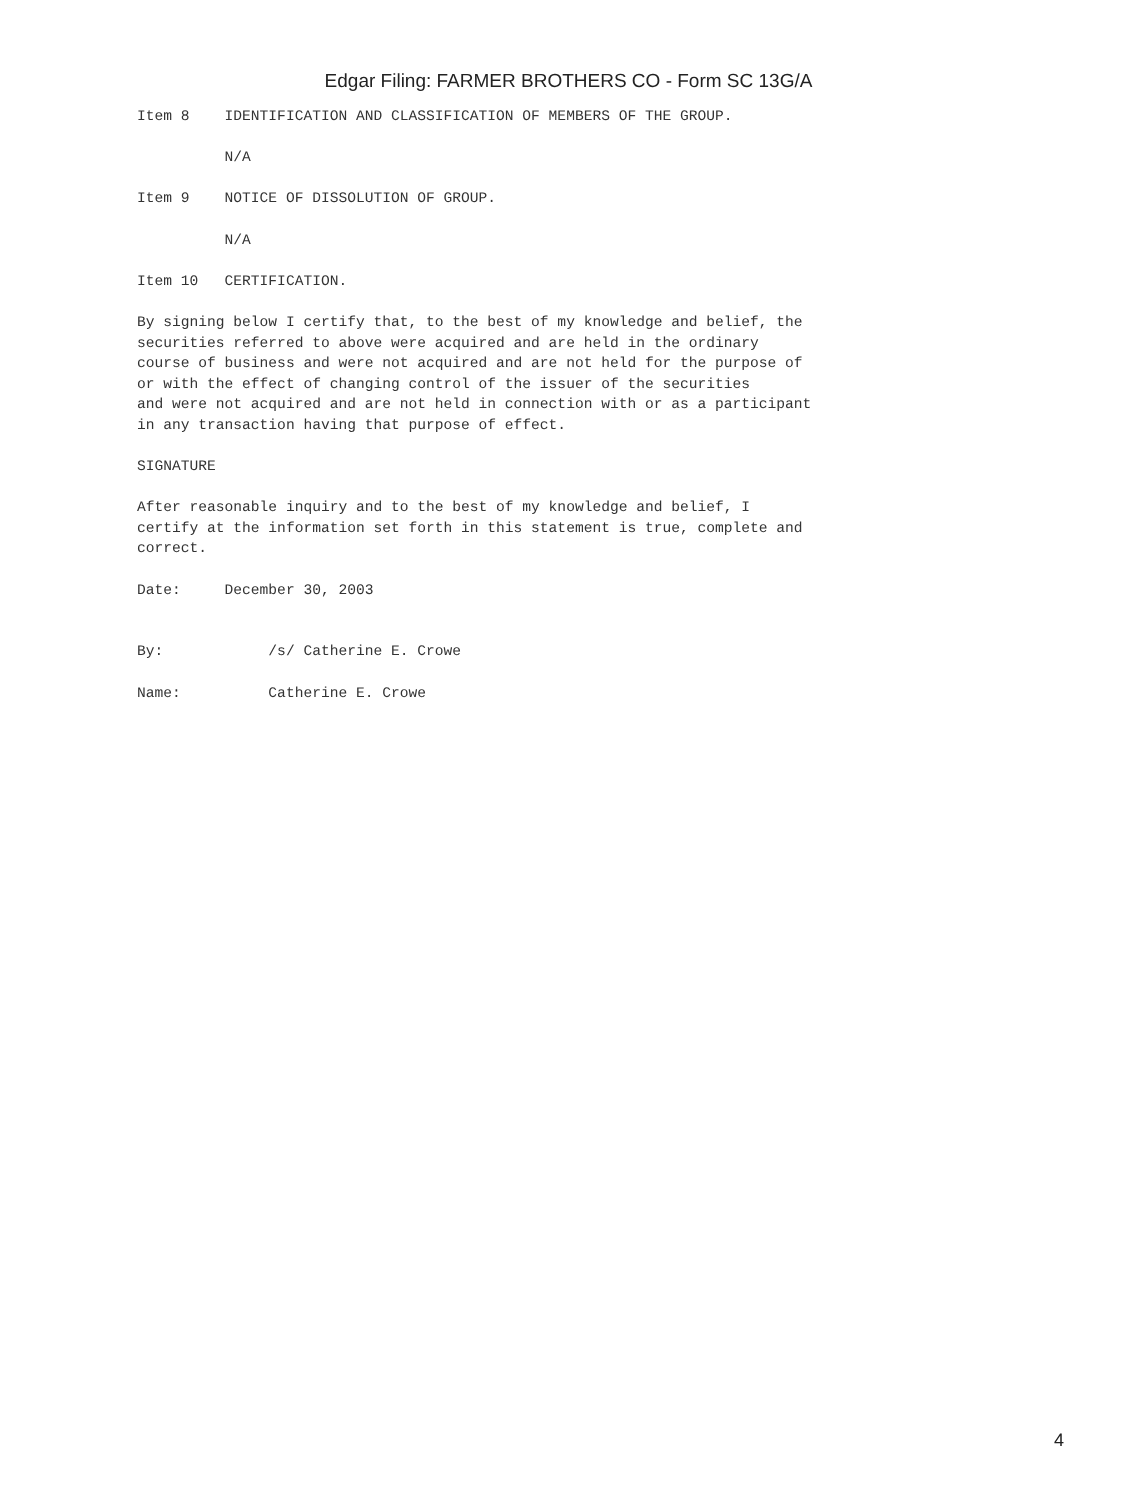Edgar Filing: FARMER BROTHERS CO - Form SC 13G/A
Item 8    IDENTIFICATION AND CLASSIFICATION OF MEMBERS OF THE GROUP.

          N/A

Item 9    NOTICE OF DISSOLUTION OF GROUP.

          N/A

Item 10   CERTIFICATION.

By signing below I certify that, to the best of my knowledge and belief, the
securities referred to above were acquired and are held in the ordinary
course of business and were not acquired and are not held for the purpose of
or with the effect of changing control of the issuer of the securities
and were not acquired and are not held in connection with or as a participant
in any transaction having that purpose of effect.

SIGNATURE

After reasonable inquiry and to the best of my knowledge and belief, I
certify at the information set forth in this statement is true, complete and
correct.

Date:     December 30, 2003


By:            /s/ Catherine E. Crowe

Name:          Catherine E. Crowe
4